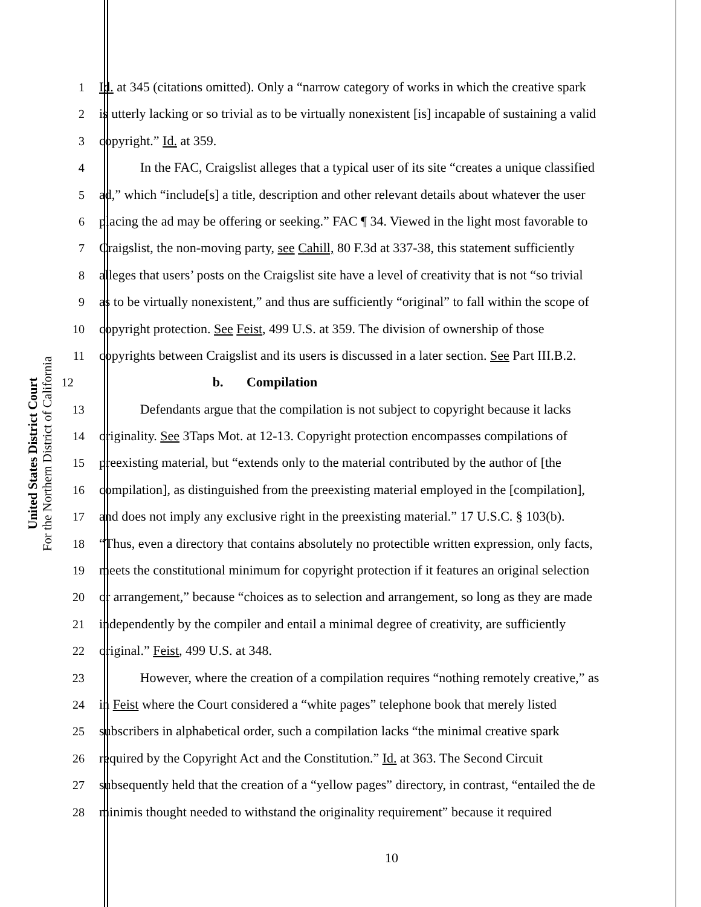United States District Court
For the Northern District of California
1 Id. at 345 (citations omitted). Only a “narrow category of works in which the creative spark
2 is utterly lacking or so trivial as to be virtually nonexistent [is] incapable of sustaining a valid
3 copyright.” Id. at 359.
4 In the FAC, Craigslist alleges that a typical user of its site “creates a unique classified
5 ad,” which “include[s] a title, description and other relevant details about whatever the user
6 placing the ad may be offering or seeking.” FAC ¶ 34. Viewed in the light most favorable to
7 Craigslist, the non-moving party, see Cahill, 80 F.3d at 337-38, this statement sufficiently
8 alleges that users’ posts on the Craigslist site have a level of creativity that is not “so trivial
9 as to be virtually nonexistent,” and thus are sufficiently “original” to fall within the scope of
10 copyright protection. See Feist, 499 U.S. at 359. The division of ownership of those
11 copyrights between Craigslist and its users is discussed in a later section. See Part III.B.2.
12 b. Compilation
13 Defendants argue that the compilation is not subject to copyright because it lacks
14 originality. See 3Taps Mot. at 12-13. Copyright protection encompasses compilations of
15 preexisting material, but “extends only to the material contributed by the author of [the
16 compilation], as distinguished from the preexisting material employed in the [compilation],
17 and does not imply any exclusive right in the preexisting material.” 17 U.S.C. § 103(b).
18 “Thus, even a directory that contains absolutely no protectible written expression, only facts,
19 meets the constitutional minimum for copyright protection if it features an original selection
20 or arrangement,” because “choices as to selection and arrangement, so long as they are made
21 independently by the compiler and entail a minimal degree of creativity, are sufficiently
22 original.” Feist, 499 U.S. at 348.
23 However, where the creation of a compilation requires “nothing remotely creative,” as
24 in Feist where the Court considered a “white pages” telephone book that merely listed
25 subscribers in alphabetical order, such a compilation lacks “the minimal creative spark
26 required by the Copyright Act and the Constitution.” Id. at 363. The Second Circuit
27 subsequently held that the creation of a “yellow pages” directory, in contrast, “entailed the de
28 minimis thought needed to withstand the originality requirement” because it required
10